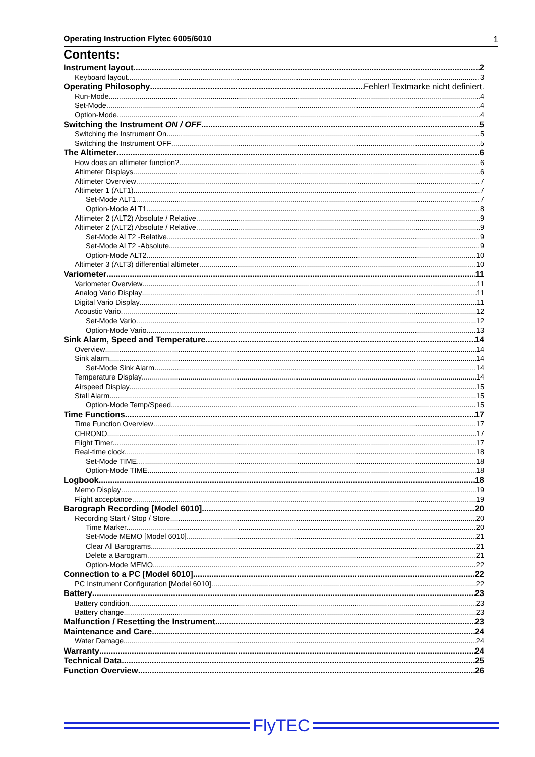Operating Instruction Flytec 6005/6010 1
Contents:
Instrument layout 2
Keyboard layout 3
Operating Philosophy Fehler! Textmarke nicht definiert.
Run-Mode 4
Set-Mode 4
Option-Mode 4
Switching the Instrument ON / OFF 5
Switching the Instrument On 5
Switching the Instrument OFF 5
The Altimeter 6
How does an altimeter function? 6
Altimeter Displays 6
Altimeter Overview 7
Altimeter 1 (ALT1) 7
Set-Mode ALT1 7
Option-Mode ALT1 8
Altimeter 2 (ALT2) Absolute / Relative 9
Altimeter 2 (ALT2) Absolute / Relative 9
Set-Mode ALT2 -Relative 9
Set-Mode ALT2 -Absolute 9
Option-Mode ALT2 10
Altimeter 3 (ALT3) differential altimeter 10
Variometer 11
Variometer Overview 11
Analog Vario Display 11
Digital Vario Display 11
Acoustic Vario 12
Set-Mode Vario 12
Option-Mode Vario 13
Sink Alarm, Speed and Temperature 14
Overview 14
Sink alarm 14
Set-Mode Sink Alarm 14
Temperature Display 14
Airspeed Display 15
Stall Alarm 15
Option-Mode Temp/Speed 15
Time Functions 17
Time Function Overview 17
CHRONO 17
Flight Timer 17
Real-time clock 18
Set-Mode TIME 18
Option-Mode TIME 18
Logbook 18
Memo Display 19
Flight acceptance 19
Barograph Recording [Model 6010] 20
Recording Start / Stop / Store 20
Time Marker 20
Set-Mode MEMO [Model 6010] 21
Clear All Barograms 21
Delete a Barogram 21
Option-Mode MEMO 22
Connection to a PC [Model 6010] 22
PC Instrument Configuration [Model 6010] 22
Battery 23
Battery condition 23
Battery change 23
Malfunction / Resetting the Instrument 23
Maintenance and Care 24
Water Damage 24
Warranty 24
Technical Data 25
Function Overview 26
FlyTEC